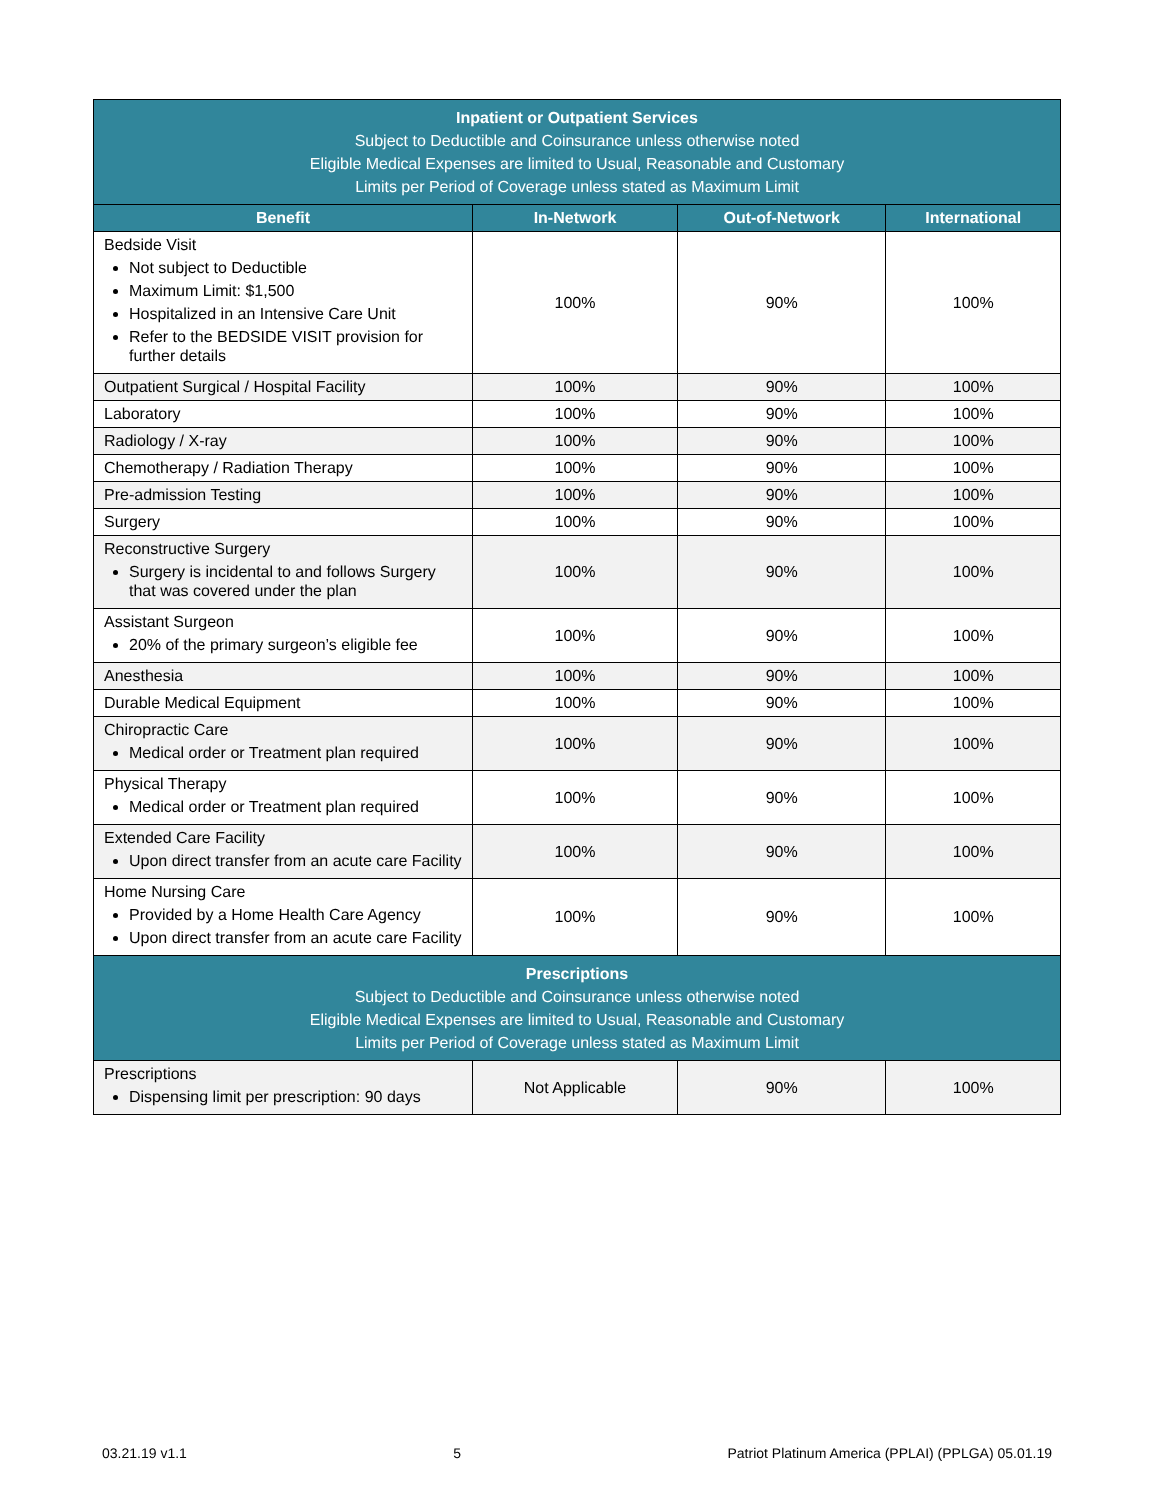| Inpatient or Outpatient Services Subject to Deductible and Coinsurance unless otherwise noted Eligible Medical Expenses are limited to Usual, Reasonable and Customary Limits per Period of Coverage unless stated as Maximum Limit | | | |
| Benefit | In-Network | Out-of-Network | International |
| Bedside Visit Not subject to Deductible Maximum Limit: $1,500 Hospitalized in an Intensive Care Unit Refer to the BEDSIDE VISIT provision for further details | 100% | 90% | 100% |
| Outpatient Surgical / Hospital Facility | 100% | 90% | 100% |
| Laboratory | 100% | 90% | 100% |
| Radiology / X-ray | 100% | 90% | 100% |
| Chemotherapy / Radiation Therapy | 100% | 90% | 100% |
| Pre-admission Testing | 100% | 90% | 100% |
| Surgery | 100% | 90% | 100% |
| Reconstructive Surgery Surgery is incidental to and follows Surgery that was covered under the plan | 100% | 90% | 100% |
| Assistant Surgeon 20% of the primary surgeon’s eligible fee | 100% | 90% | 100% |
| Anesthesia | 100% | 90% | 100% |
| Durable Medical Equipment | 100% | 90% | 100% |
| Chiropractic Care Medical order or Treatment plan required | 100% | 90% | 100% |
| Physical Therapy Medical order or Treatment plan required | 100% | 90% | 100% |
| Extended Care Facility Upon direct transfer from an acute care Facility | 100% | 90% | 100% |
| Home Nursing Care Provided by a Home Health Care Agency Upon direct transfer from an acute care Facility | 100% | 90% | 100% |
| Prescriptions Subject to Deductible and Coinsurance unless otherwise noted Eligible Medical Expenses are limited to Usual, Reasonable and Customary Limits per Period of Coverage unless stated as Maximum Limit | | | |
| Prescriptions Dispensing limit per prescription: 90 days | Not Applicable | 90% | 100% |
03.21.19 v1.1 5 Patriot Platinum America (PPLAI) (PPLGA) 05.01.19